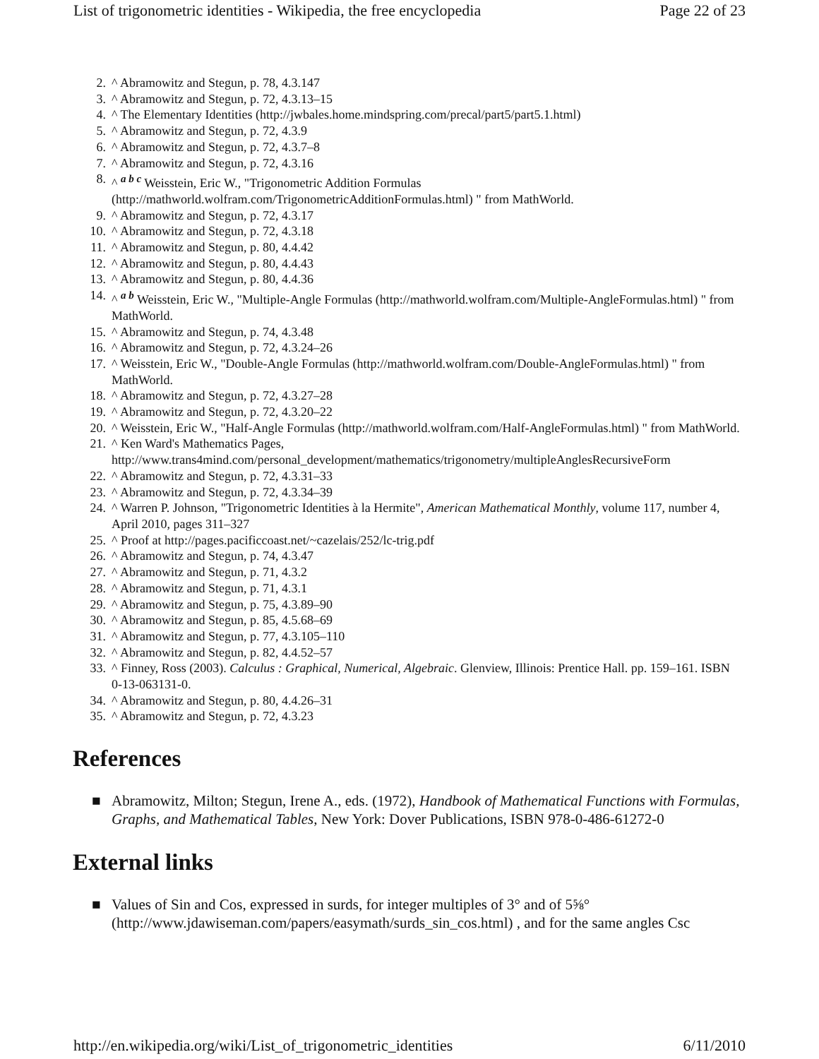List of trigonometric identities - Wikipedia, the free encyclopedia Page 22 of 23
2. ^ Abramowitz and Stegun, p. 78, 4.3.147
3. ^ Abramowitz and Stegun, p. 72, 4.3.13–15
4. ^ The Elementary Identities (http://jwbales.home.mindspring.com/precal/part5/part5.1.html)
5. ^ Abramowitz and Stegun, p. 72, 4.3.9
6. ^ Abramowitz and Stegun, p. 72, 4.3.7–8
7. ^ Abramowitz and Stegun, p. 72, 4.3.16
8. ^ <sup>a b c</sup> Weisstein, Eric W., "Trigonometric Addition Formulas (http://mathworld.wolfram.com/TrigonometricAdditionFormulas.html) " from MathWorld.
9. ^ Abramowitz and Stegun, p. 72, 4.3.17
10. ^ Abramowitz and Stegun, p. 72, 4.3.18
11. ^ Abramowitz and Stegun, p. 80, 4.4.42
12. ^ Abramowitz and Stegun, p. 80, 4.4.43
13. ^ Abramowitz and Stegun, p. 80, 4.4.36
14. ^ <sup>a b</sup> Weisstein, Eric W., "Multiple-Angle Formulas (http://mathworld.wolfram.com/Multiple-AngleFormulas.html) " from MathWorld.
15. ^ Abramowitz and Stegun, p. 74, 4.3.48
16. ^ Abramowitz and Stegun, p. 72, 4.3.24–26
17. ^ Weisstein, Eric W., "Double-Angle Formulas (http://mathworld.wolfram.com/Double-AngleFormulas.html) " from MathWorld.
18. ^ Abramowitz and Stegun, p. 72, 4.3.27–28
19. ^ Abramowitz and Stegun, p. 72, 4.3.20–22
20. ^ Weisstein, Eric W., "Half-Angle Formulas (http://mathworld.wolfram.com/Half-AngleFormulas.html) " from MathWorld.
21. ^ Ken Ward's Mathematics Pages,
http://www.trans4mind.com/personal_development/mathematics/trigonometry/multipleAnglesRecursiveForm
22. ^ Abramowitz and Stegun, p. 72, 4.3.31–33
23. ^ Abramowitz and Stegun, p. 72, 4.3.34–39
24. ^ Warren P. Johnson, "Trigonometric Identities à la Hermite", American Mathematical Monthly, volume 117, number 4, April 2010, pages 311–327
25. ^ Proof at http://pages.pacificcoast.net/~cazelais/252/lc-trig.pdf
26. ^ Abramowitz and Stegun, p. 74, 4.3.47
27. ^ Abramowitz and Stegun, p. 71, 4.3.2
28. ^ Abramowitz and Stegun, p. 71, 4.3.1
29. ^ Abramowitz and Stegun, p. 75, 4.3.89–90
30. ^ Abramowitz and Stegun, p. 85, 4.5.68–69
31. ^ Abramowitz and Stegun, p. 77, 4.3.105–110
32. ^ Abramowitz and Stegun, p. 82, 4.4.52–57
33. ^ Finney, Ross (2003). Calculus : Graphical, Numerical, Algebraic. Glenview, Illinois: Prentice Hall. pp. 159–161. ISBN 0-13-063131-0.
34. ^ Abramowitz and Stegun, p. 80, 4.4.26–31
35. ^ Abramowitz and Stegun, p. 72, 4.3.23
References
■ Abramowitz, Milton; Stegun, Irene A., eds. (1972), Handbook of Mathematical Functions with Formulas, Graphs, and Mathematical Tables, New York: Dover Publications, ISBN 978-0-486-61272-0
External links
■ Values of Sin and Cos, expressed in surds, for integer multiples of 3° and of 5⅝° (http://www.jdawiseman.com/papers/easymath/surds_sin_cos.html) , and for the same angles Csc
http://en.wikipedia.org/wiki/List_of_trigonometric_identities 6/11/2010